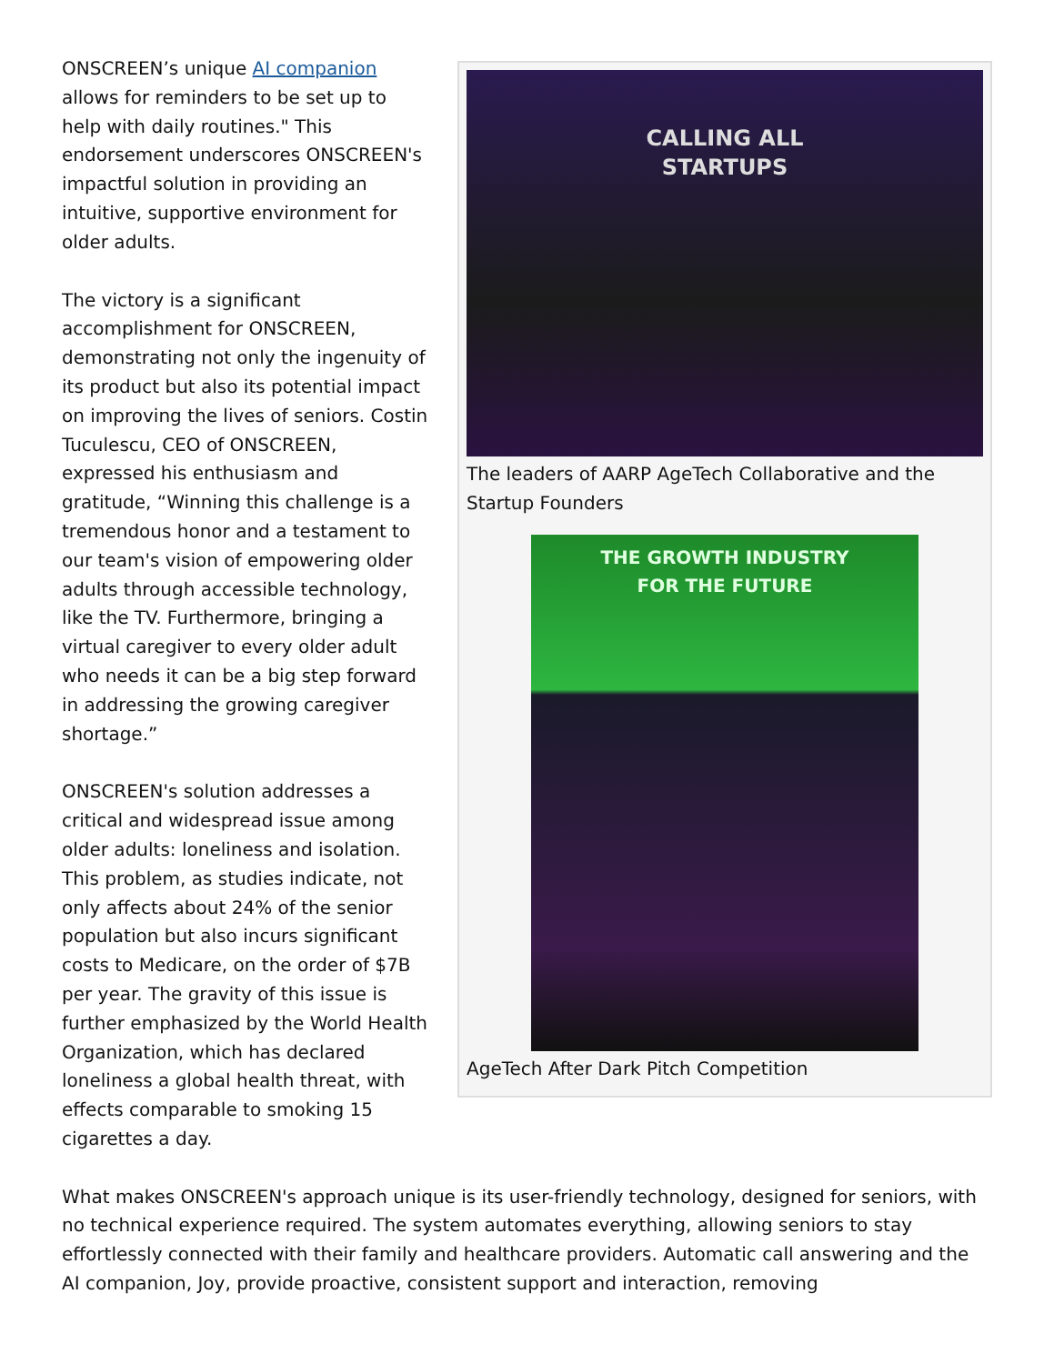CALLING ALL
STARTUPS
The leaders of AARP AgeTech Collaborative and the Startup Founders
THE GROWTH INDUSTRY
FOR THE FUTURE
AgeTech After Dark Pitch Competition
ONSCREEN’s unique AI companion allows for reminders to be set up to help with daily routines." This endorsement underscores ONSCREEN's impactful solution in providing an intuitive, supportive environment for older adults.
The victory is a significant accomplishment for ONSCREEN, demonstrating not only the ingenuity of its product but also its potential impact on improving the lives of seniors. Costin Tuculescu, CEO of ONSCREEN, expressed his enthusiasm and gratitude, “Winning this challenge is a tremendous honor and a testament to our team's vision of empowering older adults through accessible technology, like the TV. Furthermore, bringing a virtual caregiver to every older adult who needs it can be a big step forward in addressing the growing caregiver shortage.”
ONSCREEN's solution addresses a critical and widespread issue among older adults: loneliness and isolation. This problem, as studies indicate, not only affects about 24% of the senior population but also incurs significant costs to Medicare, on the order of $7B per year. The gravity of this issue is further emphasized by the World Health Organization, which has declared loneliness a global health threat, with effects comparable to smoking 15 cigarettes a day.
What makes ONSCREEN's approach unique is its user-friendly technology, designed for seniors, with no technical experience required. The system automates everything, allowing seniors to stay effortlessly connected with their family and healthcare providers. Automatic call answering and the AI companion, Joy, provide proactive, consistent support and interaction, removing